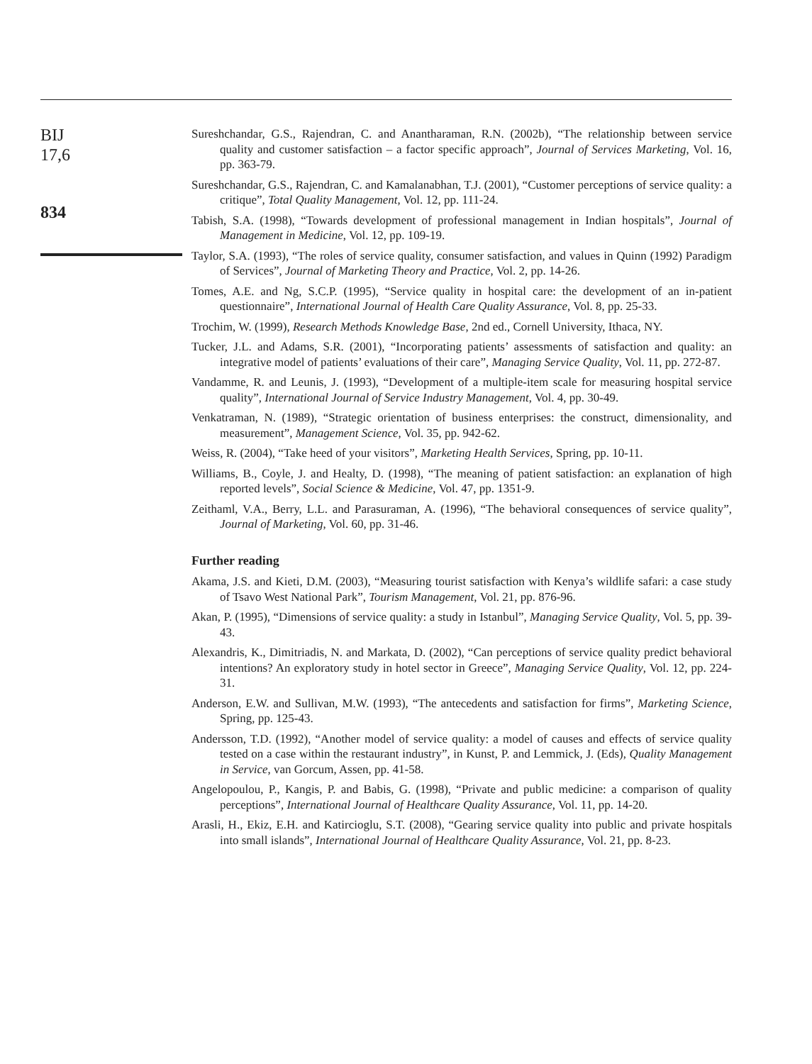BIJ
17,6
834
Sureshchandar, G.S., Rajendran, C. and Anantharaman, R.N. (2002b), “The relationship between service quality and customer satisfaction – a factor specific approach”, Journal of Services Marketing, Vol. 16, pp. 363-79.
Sureshchandar, G.S., Rajendran, C. and Kamalanabhan, T.J. (2001), “Customer perceptions of service quality: a critique”, Total Quality Management, Vol. 12, pp. 111-24.
Tabish, S.A. (1998), “Towards development of professional management in Indian hospitals”, Journal of Management in Medicine, Vol. 12, pp. 109-19.
Taylor, S.A. (1993), “The roles of service quality, consumer satisfaction, and values in Quinn (1992) Paradigm of Services”, Journal of Marketing Theory and Practice, Vol. 2, pp. 14-26.
Tomes, A.E. and Ng, S.C.P. (1995), “Service quality in hospital care: the development of an in-patient questionnaire”, International Journal of Health Care Quality Assurance, Vol. 8, pp. 25-33.
Trochim, W. (1999), Research Methods Knowledge Base, 2nd ed., Cornell University, Ithaca, NY.
Tucker, J.L. and Adams, S.R. (2001), “Incorporating patients’ assessments of satisfaction and quality: an integrative model of patients’ evaluations of their care”, Managing Service Quality, Vol. 11, pp. 272-87.
Vandamme, R. and Leunis, J. (1993), “Development of a multiple-item scale for measuring hospital service quality”, International Journal of Service Industry Management, Vol. 4, pp. 30-49.
Venkatraman, N. (1989), “Strategic orientation of business enterprises: the construct, dimensionality, and measurement”, Management Science, Vol. 35, pp. 942-62.
Weiss, R. (2004), “Take heed of your visitors”, Marketing Health Services, Spring, pp. 10-11.
Williams, B., Coyle, J. and Healty, D. (1998), “The meaning of patient satisfaction: an explanation of high reported levels”, Social Science & Medicine, Vol. 47, pp. 1351-9.
Zeithaml, V.A., Berry, L.L. and Parasuraman, A. (1996), “The behavioral consequences of service quality”, Journal of Marketing, Vol. 60, pp. 31-46.
Further reading
Akama, J.S. and Kieti, D.M. (2003), “Measuring tourist satisfaction with Kenya’s wildlife safari: a case study of Tsavo West National Park”, Tourism Management, Vol. 21, pp. 876-96.
Akan, P. (1995), “Dimensions of service quality: a study in Istanbul”, Managing Service Quality, Vol. 5, pp. 39-43.
Alexandris, K., Dimitriadis, N. and Markata, D. (2002), “Can perceptions of service quality predict behavioral intentions? An exploratory study in hotel sector in Greece”, Managing Service Quality, Vol. 12, pp. 224-31.
Anderson, E.W. and Sullivan, M.W. (1993), “The antecedents and satisfaction for firms”, Marketing Science, Spring, pp. 125-43.
Andersson, T.D. (1992), “Another model of service quality: a model of causes and effects of service quality tested on a case within the restaurant industry”, in Kunst, P. and Lemmick, J. (Eds), Quality Management in Service, van Gorcum, Assen, pp. 41-58.
Angelopoulou, P., Kangis, P. and Babis, G. (1998), “Private and public medicine: a comparison of quality perceptions”, International Journal of Healthcare Quality Assurance, Vol. 11, pp. 14-20.
Arasli, H., Ekiz, E.H. and Katircioglu, S.T. (2008), “Gearing service quality into public and private hospitals into small islands”, International Journal of Healthcare Quality Assurance, Vol. 21, pp. 8-23.